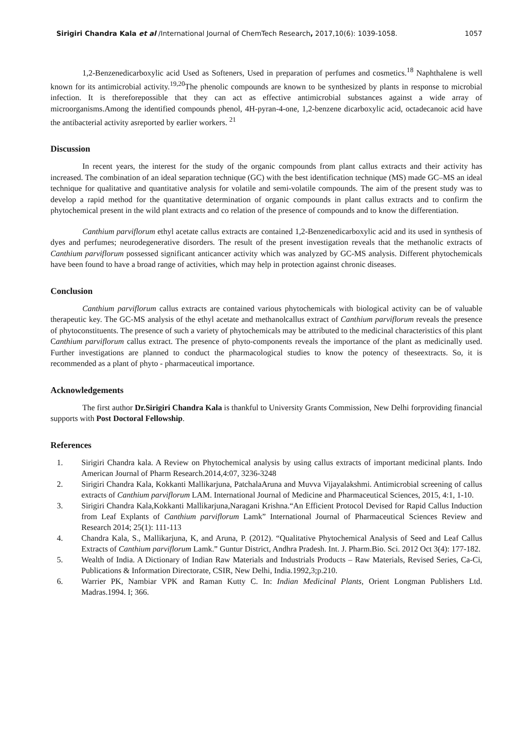Sirigiri Chandra Kala et al /International Journal of ChemTech Research, 2017,10(6): 1039-1058. 1057
1,2-Benzenedicarboxylic acid Used as Softeners, Used in preparation of perfumes and cosmetics.<sup>18</sup> Naphthalene is well known for its antimicrobial activity.<sup>19,20</sup>The phenolic compounds are known to be synthesized by plants in response to microbial infection. It is thereforepossible that they can act as effective antimicrobial substances against a wide array of microorganisms.Among the identified compounds phenol, 4H-pyran-4-one, 1,2-benzene dicarboxylic acid, octadecanoic acid have the antibacterial activity asreported by earlier workers. <sup>21</sup>
Discussion
In recent years, the interest for the study of the organic compounds from plant callus extracts and their activity has increased. The combination of an ideal separation technique (GC) with the best identification technique (MS) made GC–MS an ideal technique for qualitative and quantitative analysis for volatile and semi-volatile compounds. The aim of the present study was to develop a rapid method for the quantitative determination of organic compounds in plant callus extracts and to confirm the phytochemical present in the wild plant extracts and co relation of the presence of compounds and to know the differentiation.
Canthium parviflorum ethyl acetate callus extracts are contained 1,2-Benzenedicarboxylic acid and its used in synthesis of dyes and perfumes; neurodegenerative disorders. The result of the present investigation reveals that the methanolic extracts of Canthium parviflorum possessed significant anticancer activity which was analyzed by GC-MS analysis. Different phytochemicals have been found to have a broad range of activities, which may help in protection against chronic diseases.
Conclusion
Canthium parviflorum callus extracts are contained various phytochemicals with biological activity can be of valuable therapeutic key. The GC-MS analysis of the ethyl acetate and methanolcallus extract of Canthium parviflorum reveals the presence of phytoconstituents. The presence of such a variety of phytochemicals may be attributed to the medicinal characteristics of this plant Canthium parviflorum callus extract. The presence of phyto-components reveals the importance of the plant as medicinally used. Further investigations are planned to conduct the pharmacological studies to know the potency of theseextracts. So, it is recommended as a plant of phyto - pharmaceutical importance.
Acknowledgements
The first author Dr.Sirigiri Chandra Kala is thankful to University Grants Commission, New Delhi forproviding financial supports with Post Doctoral Fellowship.
References
1. Sirigiri Chandra kala. A Review on Phytochemical analysis by using callus extracts of important medicinal plants. Indo American Journal of Pharm Research.2014,4:07, 3236-3248
2. Sirigiri Chandra Kala, Kokkanti Mallikarjuna, PatchalaAruna and Muvva Vijayalakshmi. Antimicrobial screening of callus extracts of Canthium parviflorum LAM. International Journal of Medicine and Pharmaceutical Sciences, 2015, 4:1, 1-10.
3. Sirigiri Chandra Kala,Kokkanti Mallikarjuna,Naragani Krishna.“An Efficient Protocol Devised for Rapid Callus Induction from Leaf Explants of Canthium parviflorum Lamk” International Journal of Pharmaceutical Sciences Review and Research 2014; 25(1): 111-113
4. Chandra Kala, S., Mallikarjuna, K, and Aruna, P. (2012). “Qualitative Phytochemical Analysis of Seed and Leaf Callus Extracts of Canthium parviflorum Lamk.” Guntur District, Andhra Pradesh. Int. J. Pharm.Bio. Sci. 2012 Oct 3(4): 177-182.
5. Wealth of India. A Dictionary of Indian Raw Materials and Industrials Products – Raw Materials, Revised Series, Ca-Ci, Publications & Information Directorate, CSIR, New Delhi, India.1992,3;p.210.
6. Warrier PK, Nambiar VPK and Raman Kutty C. In: Indian Medicinal Plants, Orient Longman Publishers Ltd. Madras.1994. I; 366.